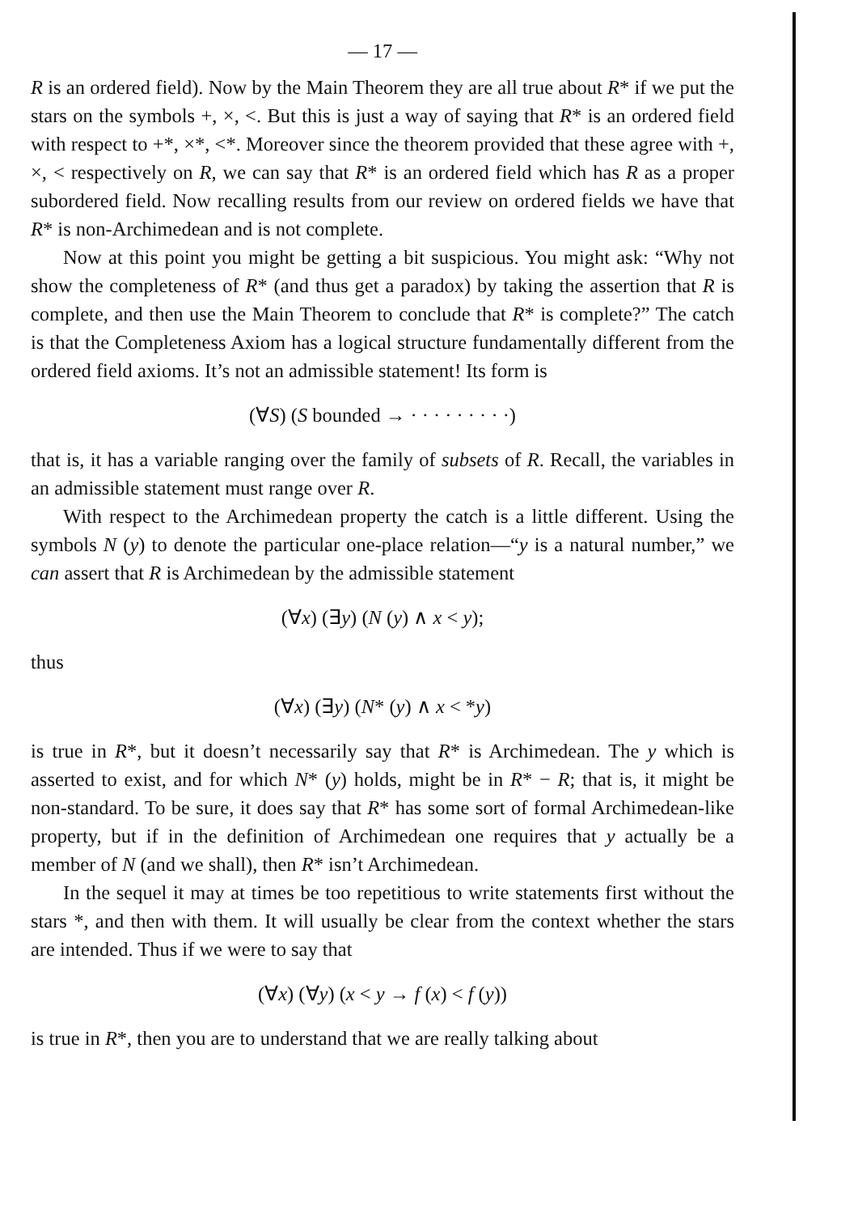— 17 —
R is an ordered field). Now by the Main Theorem they are all true about R* if we put the stars on the symbols +, ×, <. But this is just a way of saying that R* is an ordered field with respect to +*, ×*, <*. Moreover since the theorem provided that these agree with +, ×, < respectively on R, we can say that R* is an ordered field which has R as a proper subordered field. Now recalling results from our review on ordered fields we have that R* is non-Archimedean and is not complete.
Now at this point you might be getting a bit suspicious. You might ask: “Why not show the completeness of R* (and thus get a paradox) by taking the assertion that R is complete, and then use the Main Theorem to conclude that R* is complete?” The catch is that the Completeness Axiom has a logical structure fundamentally different from the ordered field axioms. It’s not an admissible statement! Its form is
(∀S) (S bounded → · · · · · · · · ·)
that is, it has a variable ranging over the family of subsets of R. Recall, the variables in an admissible statement must range over R.
With respect to the Archimedean property the catch is a little different. Using the symbols N (y) to denote the particular one-place relation—“y is a natural number,” we can assert that R is Archimedean by the admissible statement
(∀x) (∃y) (N (y) ∧ x < y);
thus
(∀x) (∃y) (N* (y) ∧ x < *y)
is true in R*, but it doesn’t necessarily say that R* is Archimedean. The y which is asserted to exist, and for which N* (y) holds, might be in R* − R; that is, it might be non-standard. To be sure, it does say that R* has some sort of formal Archimedean-like property, but if in the definition of Archimedean one requires that y actually be a member of N (and we shall), then R* isn’t Archimedean.
In the sequel it may at times be too repetitious to write statements first without the stars *, and then with them. It will usually be clear from the context whether the stars are intended. Thus if we were to say that
(∀x) (∀y) (x < y → f (x) < f (y))
is true in R*, then you are to understand that we are really talking about